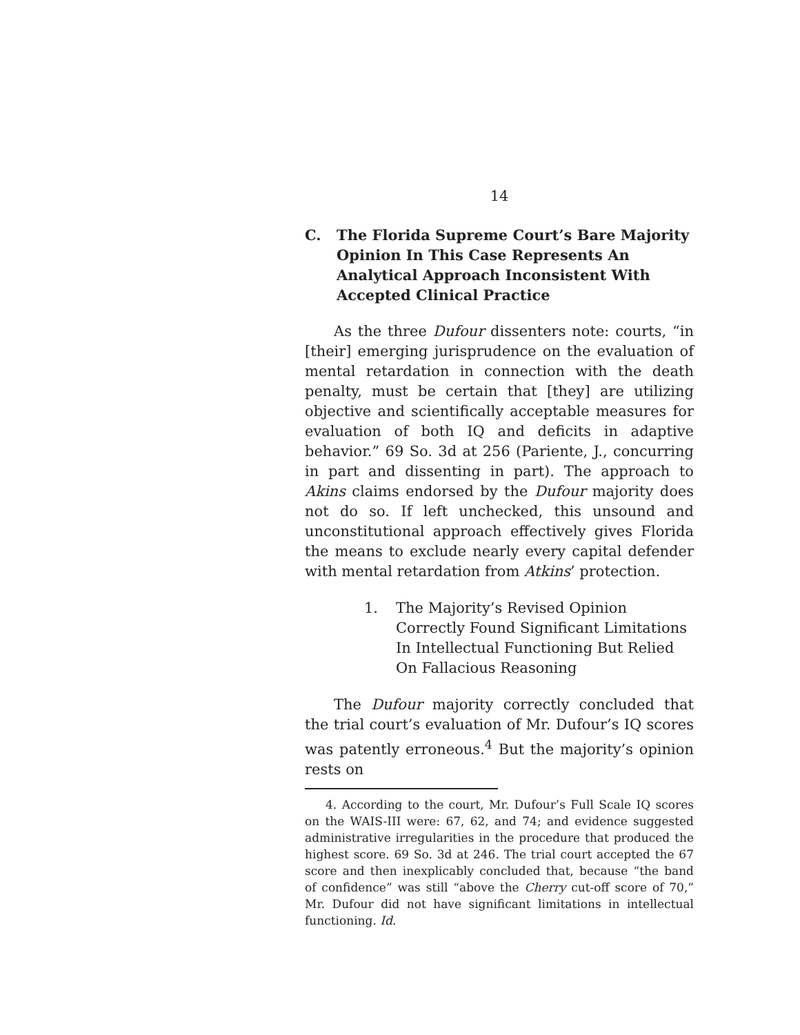14
C. The Florida Supreme Court’s Bare Majority Opinion In This Case Represents An Analytical Approach Inconsistent With Accepted Clinical Practice
As the three Dufour dissenters note: courts, “in [their] emerging jurisprudence on the evaluation of mental retardation in connection with the death penalty, must be certain that [they] are utilizing objective and scientifically acceptable measures for evaluation of both IQ and deficits in adaptive behavior.” 69 So. 3d at 256 (Pariente, J., concurring in part and dissenting in part). The approach to Akins claims endorsed by the Dufour majority does not do so. If left unchecked, this unsound and unconstitutional approach effectively gives Florida the means to exclude nearly every capital defender with mental retardation from Atkins’ protection.
1. The Majority’s Revised Opinion Correctly Found Significant Limitations In Intellectual Functioning But Relied On Fallacious Reasoning
The Dufour majority correctly concluded that the trial court’s evaluation of Mr. Dufour’s IQ scores was patently erroneous.<sup>4</sup> But the majority’s opinion rests on
4. According to the court, Mr. Dufour’s Full Scale IQ scores on the WAIS-III were: 67, 62, and 74; and evidence suggested administrative irregularities in the procedure that produced the highest score. 69 So. 3d at 246. The trial court accepted the 67 score and then inexplicably concluded that, because “the band of confidence” was still “above the Cherry cut-off score of 70,” Mr. Dufour did not have significant limitations in intellectual functioning. Id.